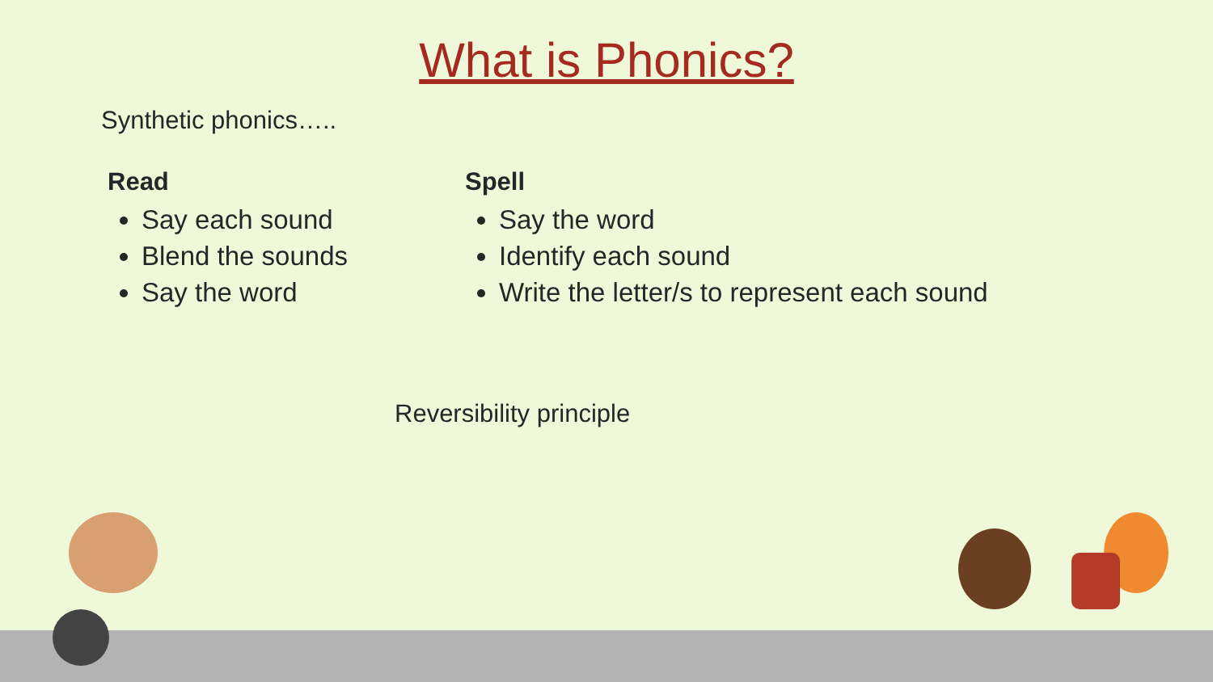What is Phonics?
Synthetic phonics…..
Read
Say each sound
Blend the sounds
Say the word
Spell
Say the word
Identify each sound
Write the letter/s to represent each sound
Reversibility principle